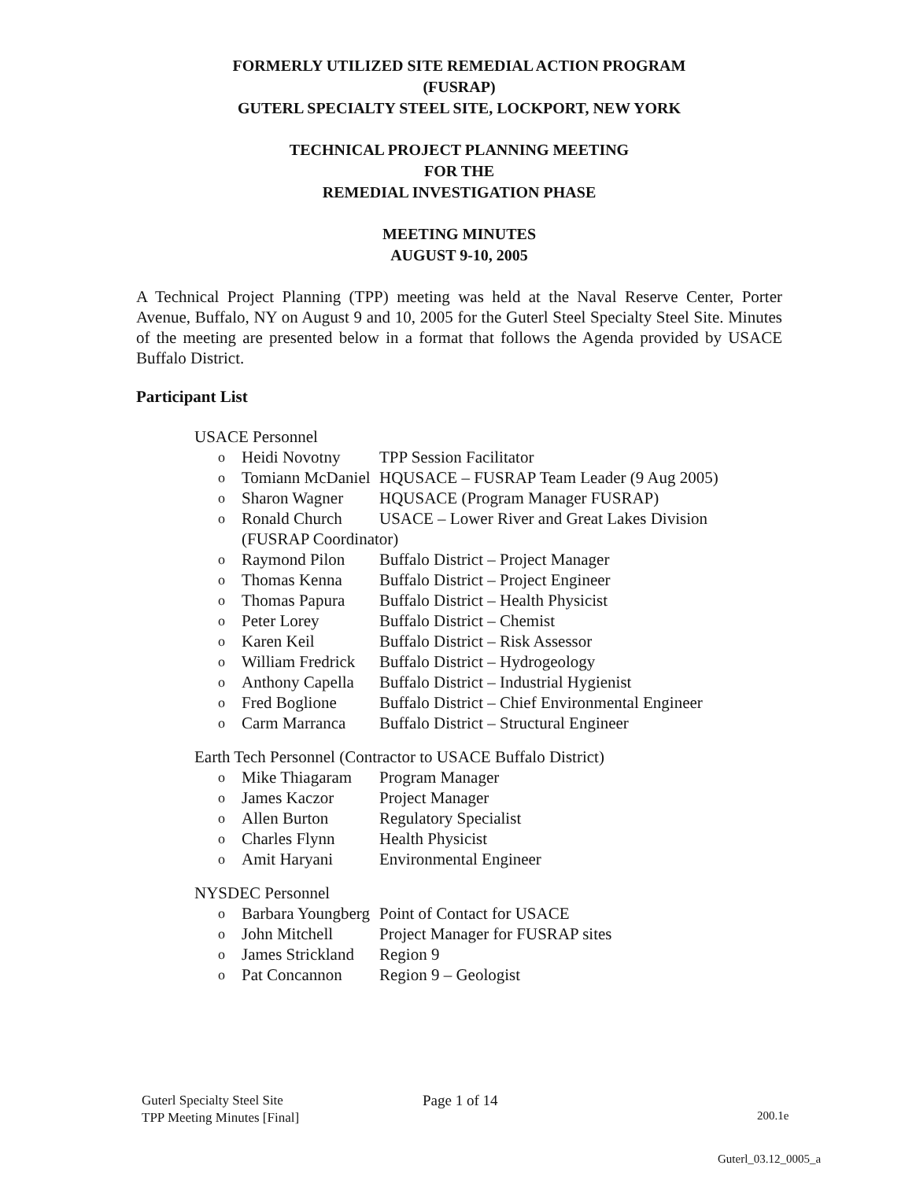FORMERLY UTILIZED SITE REMEDIAL ACTION PROGRAM
(FUSRAP)
GUTERL SPECIALTY STEEL SITE, LOCKPORT, NEW YORK
TECHNICAL PROJECT PLANNING MEETING
FOR THE
REMEDIAL INVESTIGATION PHASE
MEETING MINUTES
AUGUST 9-10, 2005
A Technical Project Planning (TPP) meeting was held at the Naval Reserve Center, Porter Avenue, Buffalo, NY on August 9 and 10, 2005 for the Guterl Steel Specialty Steel Site. Minutes of the meeting are presented below in a format that follows the Agenda provided by USACE Buffalo District.
Participant List
USACE Personnel
| o | Heidi Novotny | TPP Session Facilitator |
| o | Tomiann McDaniel | HQUSACE – FUSRAP Team Leader (9 Aug 2005) |
| o | Sharon Wagner | HQUSACE (Program Manager FUSRAP) |
| o | Ronald Church | USACE – Lower River and Great Lakes Division |
| | (FUSRAP Coordinator) | |
| o | Raymond Pilon | Buffalo District – Project Manager |
| o | Thomas Kenna | Buffalo District – Project Engineer |
| o | Thomas Papura | Buffalo District – Health Physicist |
| o | Peter Lorey | Buffalo District – Chemist |
| o | Karen Keil | Buffalo District – Risk Assessor |
| o | William Fredrick | Buffalo District – Hydrogeology |
| o | Anthony Capella | Buffalo District – Industrial Hygienist |
| o | Fred Boglione | Buffalo District – Chief Environmental Engineer |
| o | Carm Marranca | Buffalo District – Structural Engineer |
Earth Tech Personnel (Contractor to USACE Buffalo District)
| o | Mike Thiagaram | Program Manager |
| o | James Kaczor | Project Manager |
| o | Allen Burton | Regulatory Specialist |
| o | Charles Flynn | Health Physicist |
| o | Amit Haryani | Environmental Engineer |
NYSDEC Personnel
| o | Barbara Youngberg | Point of Contact for USACE |
| o | John Mitchell | Project Manager for FUSRAP sites |
| o | James Strickland | Region 9 |
| o | Pat Concannon | Region 9 – Geologist |
Guterl Specialty Steel Site
TPP Meeting Minutes [Final]
Page 1 of 14
200.1e
Guterl_03.12_0005_a